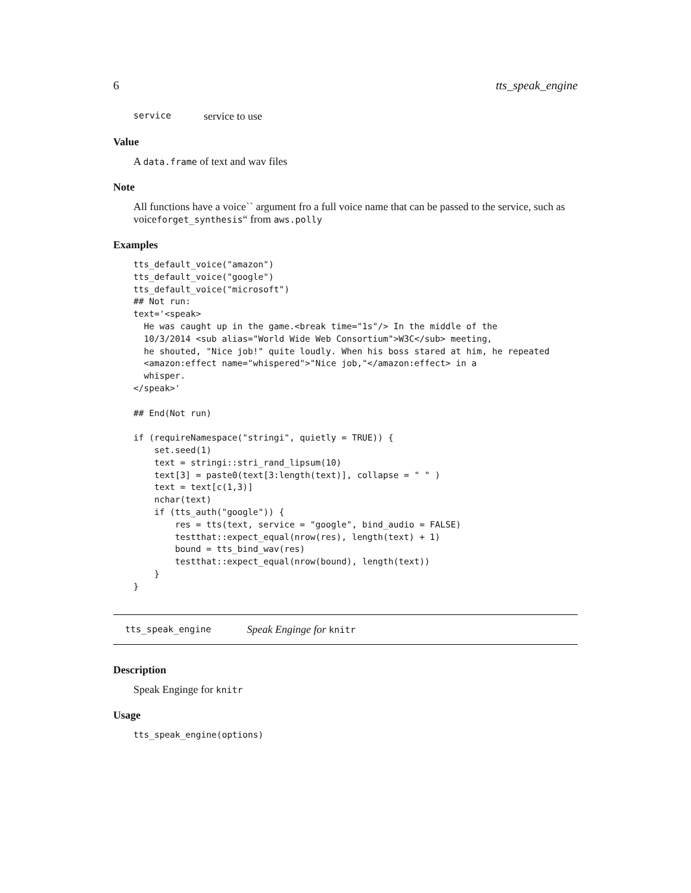6 tts_speak_engine
service service to use
Value
A data.frame of text and wav files
Note
All functions have a voice`` argument fro a full voice name that can be passed to the service, such as voiceforget_synthesis“ from aws.polly
Examples
tts_default_voice("amazon")
tts_default_voice("google")
tts_default_voice("microsoft")
## Not run:
text='<speak>
  He was caught up in the game.<break time="1s"/> In the middle of the
  10/3/2014 <sub alias="World Wide Web Consortium">W3C</sub> meeting,
  he shouted, "Nice job!" quite loudly. When his boss stared at him, he repeated
  <amazon:effect name="whispered">"Nice job,"</amazon:effect> in a
  whisper.
</speak>'

## End(Not run)

if (requireNamespace("stringi", quietly = TRUE)) {
    set.seed(1)
    text = stringi::stri_rand_lipsum(10)
    text[3] = paste0(text[3:length(text)], collapse = " " )
    text = text[c(1,3)]
    nchar(text)
    if (tts_auth("google")) {
        res = tts(text, service = "google", bind_audio = FALSE)
        testthat::expect_equal(nrow(res), length(text) + 1)
        bound = tts_bind_wav(res)
        testthat::expect_equal(nrow(bound), length(text))
    }
}
tts_speak_engine Speak Enginge for knitr
Description
Speak Enginge for knitr
Usage
tts_speak_engine(options)